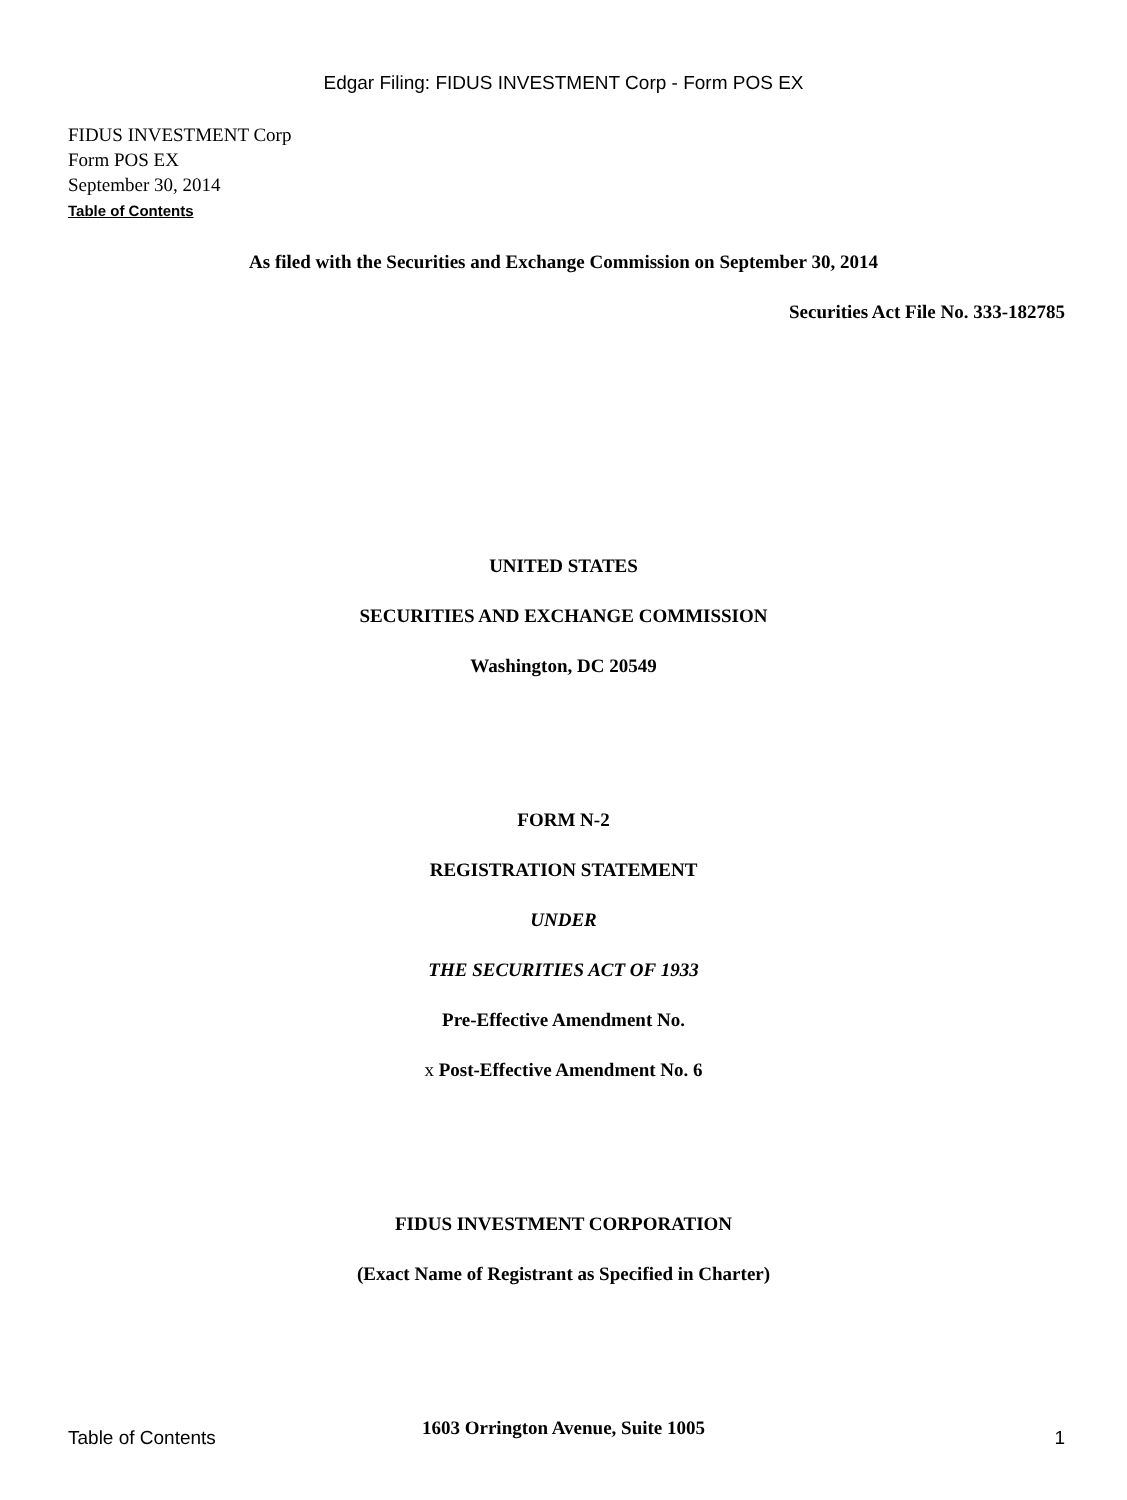Edgar Filing: FIDUS INVESTMENT Corp - Form POS EX
FIDUS INVESTMENT Corp
Form POS EX
September 30, 2014
Table of Contents
As filed with the Securities and Exchange Commission on September 30, 2014
Securities Act File No. 333-182785
UNITED STATES
SECURITIES AND EXCHANGE COMMISSION
Washington, DC 20549
FORM N-2
REGISTRATION STATEMENT
UNDER
THE SECURITIES ACT OF 1933
Pre-Effective Amendment No.
x Post-Effective Amendment No. 6
FIDUS INVESTMENT CORPORATION
(Exact Name of Registrant as Specified in Charter)
1603 Orrington Avenue, Suite 1005
Table of Contents 1